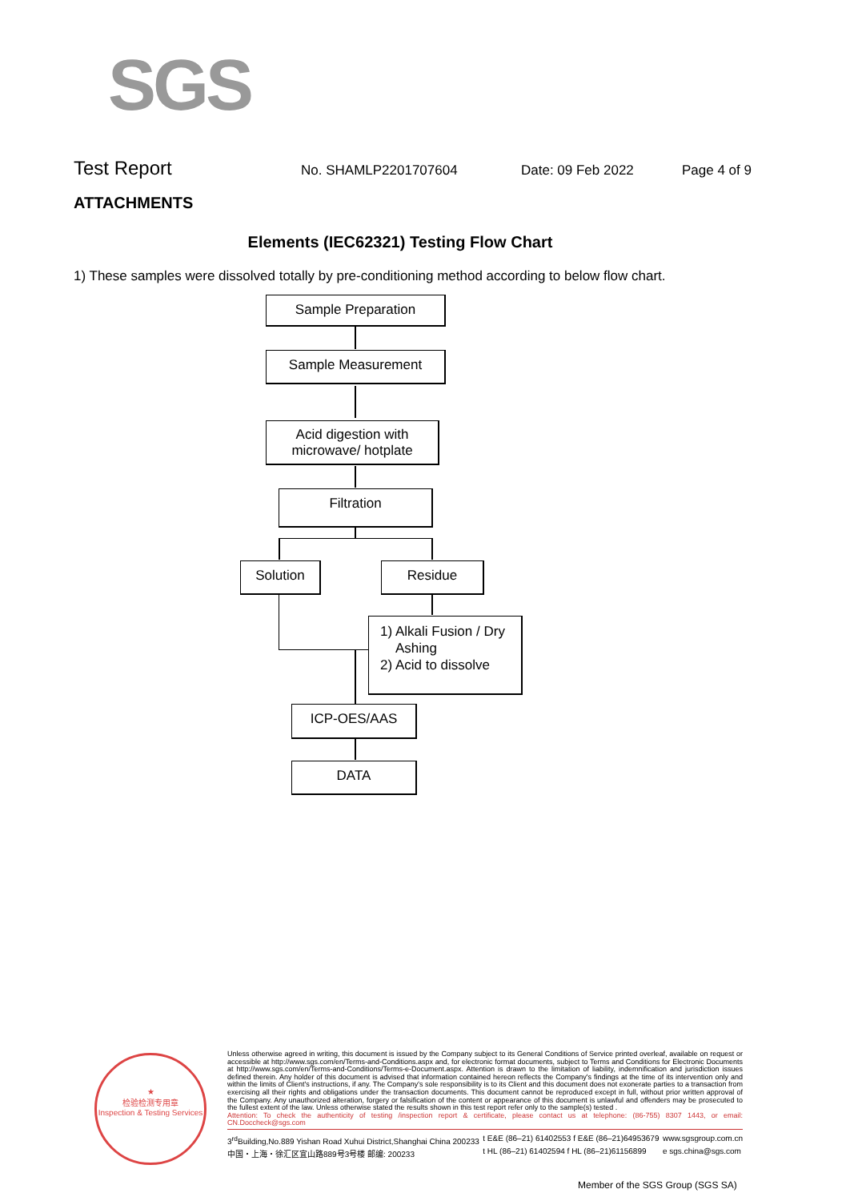SGS
Test Report No. SHAMLP2201707604 Date: 09 Feb 2022 Page 4 of 9
ATTACHMENTS
Elements (IEC62321) Testing Flow Chart
1) These samples were dissolved totally by pre-conditioning method according to below flow chart.
Sample Preparation
Sample Measurement
Acid digestion with
microwave/ hotplate
Filtration
Solution Residue
1) Alkali Fusion / Dry
Ashing
2) Acid to dissolve
ICP-OES/AAS
DATA
★
检验检测专用章
Inspection & Testing Services
Unless otherwise agreed in writing, this document is issued by the Company subject to its General Conditions of Service printed overleaf, available on request or accessible at http://www.sgs.com/en/Terms-and-Conditions.aspx and, for electronic format documents, subject to Terms and Conditions for Electronic Documents at http://www.sgs.com/en/Terms-and-Conditions/Terms-e-Document.aspx. Attention is drawn to the limitation of liability, indemnification and jurisdiction issues defined therein. Any holder of this document is advised that information contained hereon reflects the Company's findings at the time of its intervention only and within the limits of Client's instructions, if any. The Company's sole responsibility is to its Client and this document does not exonerate parties to a transaction from exercising all their rights and obligations under the transaction documents. This document cannot be reproduced except in full, without prior written approval of the Company. Any unauthorized alteration, forgery or falsification of the content or appearance of this document is unlawful and offenders may be prosecuted to the fullest extent of the law. Unless otherwise stated the results shown in this test report refer only to the sample(s) tested .
Attention: To check the authenticity of testing /inspection report & certificate, please contact us at telephone: (86-755) 8307 1443, or email: CN.Doccheck@sgs.com
3<sup>rd</sup>Building,No.889 Yishan Road Xuhui District,Shanghai China 200233
中国・上海・徐汇区宜山路889号3号楼 邮编: 200233 t E&E (86–21) 61402553 f E&E (86–21)64953679
t HL (86–21) 61402594 f HL (86–21)61156899 www.sgsgroup.com.cn
e sgs.china@sgs.com
Member of the SGS Group (SGS SA)